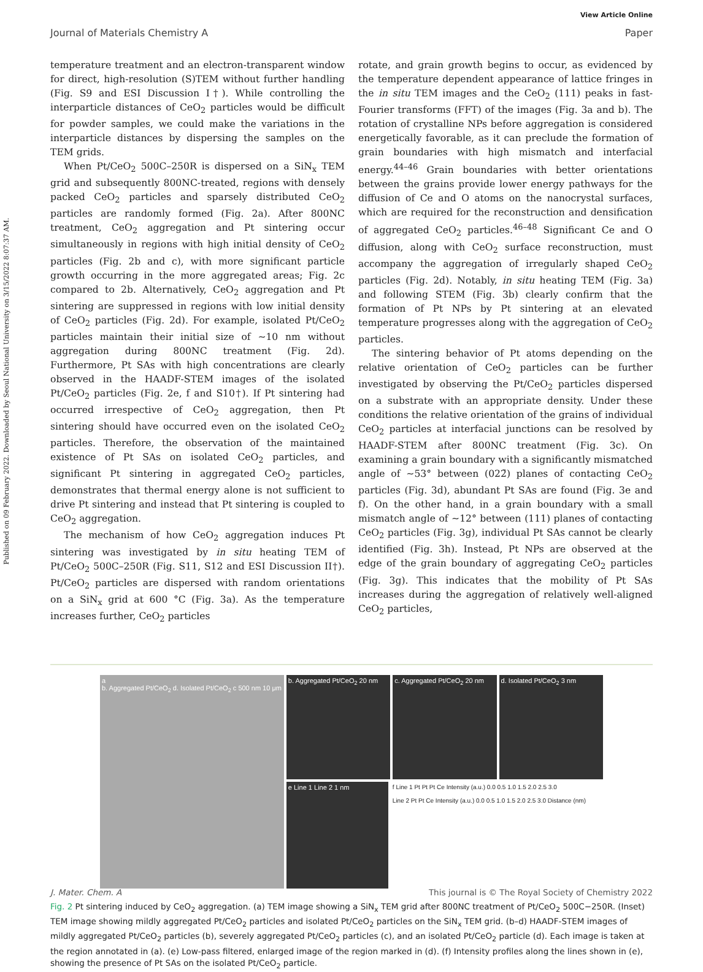View Article Online
Journal of Materials Chemistry A Paper
Published on 09 February 2022. Downloaded by Seoul National University on 3/15/2022 8:07:37 AM.
temperature treatment and an electron-transparent window for direct, high-resolution (S)TEM without further handling (Fig. S9 and ESI Discussion I†). While controlling the interparticle distances of CeO<sub>2</sub> particles would be difficult for powder samples, we could make the variations in the interparticle distances by dispersing the samples on the TEM grids.
When Pt/CeO<sub>2</sub> 500C–250R is dispersed on a SiN<sub>x</sub> TEM grid and subsequently 800NC-treated, regions with densely packed CeO<sub>2</sub> particles and sparsely distributed CeO<sub>2</sub> particles are randomly formed (Fig. 2a). After 800NC treatment, CeO<sub>2</sub> aggregation and Pt sintering occur simultaneously in regions with high initial density of CeO<sub>2</sub> particles (Fig. 2b and c), with more significant particle growth occurring in the more aggregated areas; Fig. 2c compared to 2b. Alternatively, CeO<sub>2</sub> aggregation and Pt sintering are suppressed in regions with low initial density of CeO<sub>2</sub> particles (Fig. 2d). For example, isolated Pt/CeO<sub>2</sub> particles maintain their initial size of ∼10 nm without aggregation during 800NC treatment (Fig. 2d). Furthermore, Pt SAs with high concentrations are clearly observed in the HAADF-STEM images of the isolated Pt/CeO<sub>2</sub> particles (Fig. 2e, f and S10†). If Pt sintering had occurred irrespective of CeO<sub>2</sub> aggregation, then Pt sintering should have occurred even on the isolated CeO<sub>2</sub> particles. Therefore, the observation of the maintained existence of Pt SAs on isolated CeO<sub>2</sub> particles, and significant Pt sintering in aggregated CeO<sub>2</sub> particles, demonstrates that thermal energy alone is not sufficient to drive Pt sintering and instead that Pt sintering is coupled to CeO<sub>2</sub> aggregation.
The mechanism of how CeO<sub>2</sub> aggregation induces Pt sintering was investigated by in situ heating TEM of Pt/CeO<sub>2</sub> 500C–250R (Fig. S11, S12 and ESI Discussion II†). Pt/CeO<sub>2</sub> particles are dispersed with random orientations on a SiN<sub>x</sub> grid at 600 °C (Fig. 3a). As the temperature increases further, CeO<sub>2</sub> particles
rotate, and grain growth begins to occur, as evidenced by the temperature dependent appearance of lattice fringes in the in situ TEM images and the CeO<sub>2</sub> (111) peaks in fast-Fourier transforms (FFT) of the images (Fig. 3a and b). The rotation of crystalline NPs before aggregation is considered energetically favorable, as it can preclude the formation of grain boundaries with high mismatch and interfacial energy.<sup>44–46</sup> Grain boundaries with better orientations between the grains provide lower energy pathways for the diffusion of Ce and O atoms on the nanocrystal surfaces, which are required for the reconstruction and densification of aggregated CeO<sub>2</sub> particles.<sup>46–48</sup> Significant Ce and O diffusion, along with CeO<sub>2</sub> surface reconstruction, must accompany the aggregation of irregularly shaped CeO<sub>2</sub> particles (Fig. 2d). Notably, in situ heating TEM (Fig. 3a) and following STEM (Fig. 3b) clearly confirm that the formation of Pt NPs by Pt sintering at an elevated temperature progresses along with the aggregation of CeO<sub>2</sub> particles.
The sintering behavior of Pt atoms depending on the relative orientation of CeO<sub>2</sub> particles can be further investigated by observing the Pt/CeO<sub>2</sub> particles dispersed on a substrate with an appropriate density. Under these conditions the relative orientation of the grains of individual CeO<sub>2</sub> particles at interfacial junctions can be resolved by HAADF-STEM after 800NC treatment (Fig. 3c). On examining a grain boundary with a significantly mismatched angle of ∼53° between (022̄) planes of contacting CeO<sub>2</sub> particles (Fig. 3d), abundant Pt SAs are found (Fig. 3e and f). On the other hand, in a grain boundary with a small mismatch angle of ∼12° between (111) planes of contacting CeO<sub>2</sub> particles (Fig. 3g), individual Pt SAs cannot be clearly identified (Fig. 3h). Instead, Pt NPs are observed at the edge of the grain boundary of aggregating CeO<sub>2</sub> particles (Fig. 3g). This indicates that the mobility of Pt SAs increases during the aggregation of relatively well-aligned CeO<sub>2</sub> particles,
a
b. Aggregated Pt/CeO<sub>2</sub> d. Isolated Pt/CeO<sub>2</sub> c 500 nm 10 μm
b. Aggregated Pt/CeO<sub>2</sub> 20 nm c. Aggregated Pt/CeO<sub>2</sub> 20 nm d. Isolated Pt/CeO<sub>2</sub> 3 nm
e Line 1 Line 2 1 nm f Line 1 Pt Pt Pt Ce Intensity (a.u.) 0.0 0.5 1.0 1.5 2.0 2.5 3.0
Line 2 Pt Pt Ce Intensity (a.u.) 0.0 0.5 1.0 1.5 2.0 2.5 3.0 Distance (nm)
Fig. 2 Pt sintering induced by CeO<sub>2</sub> aggregation. (a) TEM image showing a SiN<sub>x</sub> TEM grid after 800NC treatment of Pt/CeO<sub>2</sub> 500C−250R. (Inset) TEM image showing mildly aggregated Pt/CeO<sub>2</sub> particles and isolated Pt/CeO<sub>2</sub> particles on the SiN<sub>x</sub> TEM grid. (b–d) HAADF-STEM images of mildly aggregated Pt/CeO<sub>2</sub> particles (b), severely aggregated Pt/CeO<sub>2</sub> particles (c), and an isolated Pt/CeO<sub>2</sub> particle (d). Each image is taken at the region annotated in (a). (e) Low-pass filtered, enlarged image of the region marked in (d). (f) Intensity profiles along the lines shown in (e), showing the presence of Pt SAs on the isolated Pt/CeO<sub>2</sub> particle.
J. Mater. Chem. A This journal is © The Royal Society of Chemistry 2022